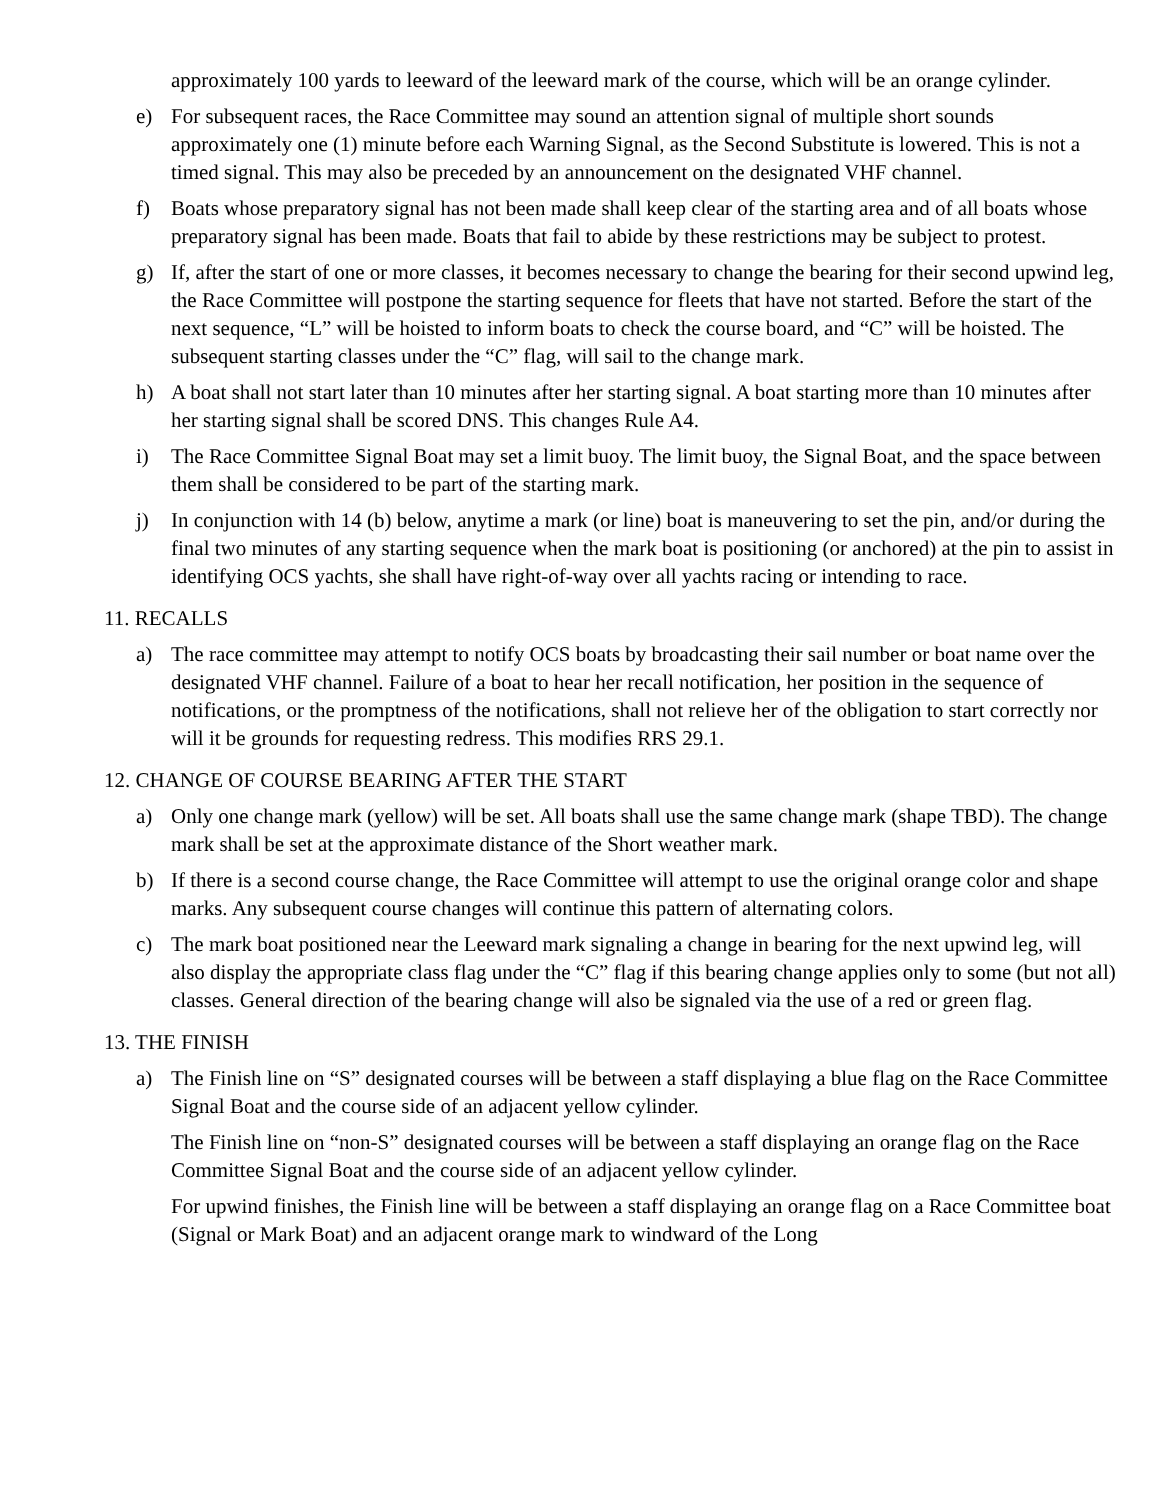approximately 100 yards to leeward of the leeward mark of the course, which will be an orange cylinder.
e) For subsequent races, the Race Committee may sound an attention signal of multiple short sounds approximately one (1) minute before each Warning Signal, as the Second Substitute is lowered. This is not a timed signal. This may also be preceded by an announcement on the designated VHF channel.
f) Boats whose preparatory signal has not been made shall keep clear of the starting area and of all boats whose preparatory signal has been made. Boats that fail to abide by these restrictions may be subject to protest.
g) If, after the start of one or more classes, it becomes necessary to change the bearing for their second upwind leg, the Race Committee will postpone the starting sequence for fleets that have not started. Before the start of the next sequence, “L” will be hoisted to inform boats to check the course board, and “C” will be hoisted. The subsequent starting classes under the “C” flag, will sail to the change mark.
h) A boat shall not start later than 10 minutes after her starting signal. A boat starting more than 10 minutes after her starting signal shall be scored DNS. This changes Rule A4.
i) The Race Committee Signal Boat may set a limit buoy. The limit buoy, the Signal Boat, and the space between them shall be considered to be part of the starting mark.
j) In conjunction with 14 (b) below, anytime a mark (or line) boat is maneuvering to set the pin, and/or during the final two minutes of any starting sequence when the mark boat is positioning (or anchored) at the pin to assist in identifying OCS yachts, she shall have right-of-way over all yachts racing or intending to race.
11. RECALLS
a) The race committee may attempt to notify OCS boats by broadcasting their sail number or boat name over the designated VHF channel. Failure of a boat to hear her recall notification, her position in the sequence of notifications, or the promptness of the notifications, shall not relieve her of the obligation to start correctly nor will it be grounds for requesting redress. This modifies RRS 29.1.
12. CHANGE OF COURSE BEARING AFTER THE START
a) Only one change mark (yellow) will be set. All boats shall use the same change mark (shape TBD). The change mark shall be set at the approximate distance of the Short weather mark.
b) If there is a second course change, the Race Committee will attempt to use the original orange color and shape marks. Any subsequent course changes will continue this pattern of alternating colors.
c) The mark boat positioned near the Leeward mark signaling a change in bearing for the next upwind leg, will also display the appropriate class flag under the “C” flag if this bearing change applies only to some (but not all) classes. General direction of the bearing change will also be signaled via the use of a red or green flag.
13. THE FINISH
a) The Finish line on “S” designated courses will be between a staff displaying a blue flag on the Race Committee Signal Boat and the course side of an adjacent yellow cylinder.
The Finish line on “non-S” designated courses will be between a staff displaying an orange flag on the Race Committee Signal Boat and the course side of an adjacent yellow cylinder.
For upwind finishes, the Finish line will be between a staff displaying an orange flag on a Race Committee boat (Signal or Mark Boat) and an adjacent orange mark to windward of the Long